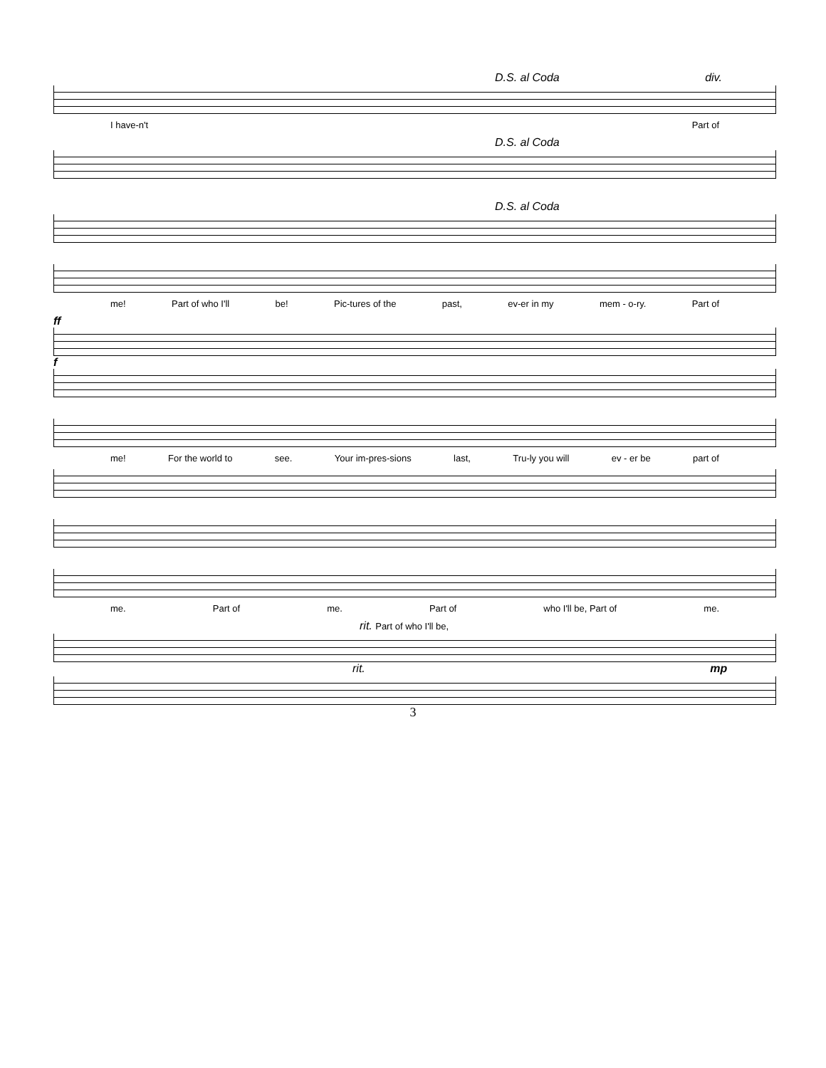D.S. al Coda div.
I have-n't Part of
D.S. al Coda
D.S. al Coda
me! Part of who I'll be! Pic-tures of the past, ev-er in my mem - o-ry. Part of
ff
f
me! For the world to see. Your im-pres-sions last, Tru-ly you will ev - er be part of
me. Part of me. Part of who I'll be, Part of me.
rit. Part of who I'll be,
rit. mp
3